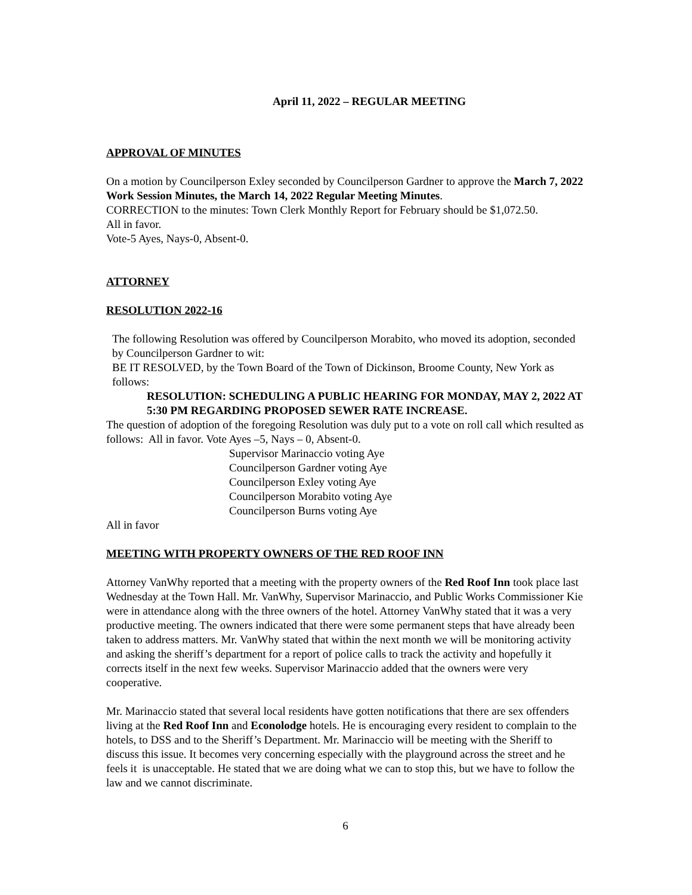April 11, 2022 – REGULAR MEETING
APPROVAL OF MINUTES
On a motion by Councilperson Exley seconded by Councilperson Gardner to approve the March 7, 2022 Work Session Minutes, the March 14, 2022 Regular Meeting Minutes.
CORRECTION to the minutes: Town Clerk Monthly Report for February should be $1,072.50.
All in favor.
Vote-5 Ayes, Nays-0, Absent-0.
ATTORNEY
RESOLUTION 2022-16
The following Resolution was offered by Councilperson Morabito, who moved its adoption, seconded by Councilperson Gardner to wit:
BE IT RESOLVED, by the Town Board of the Town of Dickinson, Broome County, New York as follows:
RESOLUTION: SCHEDULING A PUBLIC HEARING FOR MONDAY, MAY 2, 2022 AT 5:30 PM REGARDING PROPOSED SEWER RATE INCREASE.
The question of adoption of the foregoing Resolution was duly put to a vote on roll call which resulted as follows: All in favor. Vote Ayes –5, Nays – 0, Absent-0.
Supervisor Marinaccio voting Aye
Councilperson Gardner voting Aye
Councilperson Exley voting Aye
Councilperson Morabito voting Aye
Councilperson Burns voting Aye
All in favor
MEETING WITH PROPERTY OWNERS OF THE RED ROOF INN
Attorney VanWhy reported that a meeting with the property owners of the Red Roof Inn took place last Wednesday at the Town Hall. Mr. VanWhy, Supervisor Marinaccio, and Public Works Commissioner Kie were in attendance along with the three owners of the hotel. Attorney VanWhy stated that it was a very productive meeting. The owners indicated that there were some permanent steps that have already been taken to address matters. Mr. VanWhy stated that within the next month we will be monitoring activity and asking the sheriff’s department for a report of police calls to track the activity and hopefully it corrects itself in the next few weeks. Supervisor Marinaccio added that the owners were very cooperative.
Mr. Marinaccio stated that several local residents have gotten notifications that there are sex offenders living at the Red Roof Inn and Econolodge hotels. He is encouraging every resident to complain to the hotels, to DSS and to the Sheriff’s Department. Mr. Marinaccio will be meeting with the Sheriff to discuss this issue. It becomes very concerning especially with the playground across the street and he feels it is unacceptable. He stated that we are doing what we can to stop this, but we have to follow the law and we cannot discriminate.
6